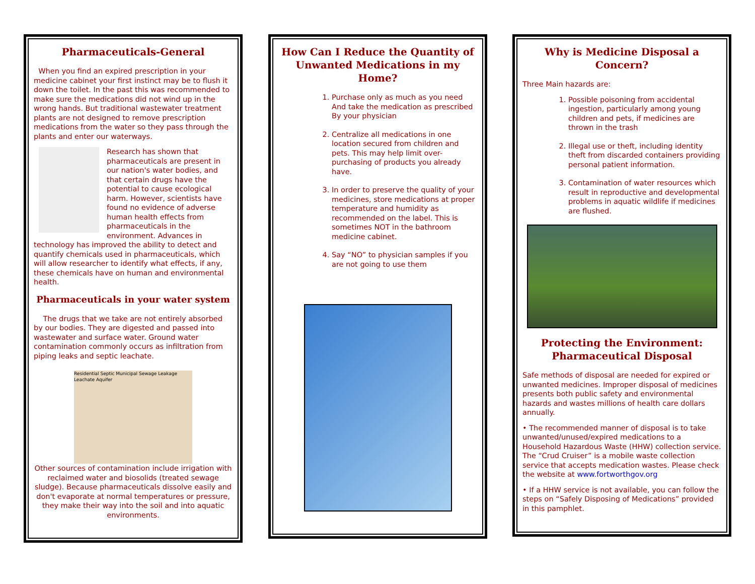Pharmaceuticals-General
When you find an expired prescription in your medicine cabinet your first instinct may be to flush it down the toilet. In the past this was recommended to make sure the medications did not wind up in the wrong hands. But traditional wastewater treatment plants are not designed to remove prescription medications from the water so they pass through the plants and enter our waterways.
Research has shown that pharmaceuticals are present in our nation's water bodies, and that certain drugs have the potential to cause ecological harm. However, scientists have found no evidence of adverse human health effects from pharmaceuticals in the environment. Advances in technology has improved the ability to detect and quantify chemicals used in pharmaceuticals, which will allow researcher to identify what effects, if any, these chemicals have on human and environmental health.
Pharmaceuticals in your water system
The drugs that we take are not entirely absorbed by our bodies. They are digested and passed into wastewater and surface water. Ground water contamination commonly occurs as infiltration from piping leaks and septic leachate.
Residential Septic Municipal Sewage Leakage Leachate Aquifer
Other sources of contamination include irrigation with reclaimed water and biosolids (treated sewage sludge). Because pharmaceuticals dissolve easily and don't evaporate at normal temperatures or pressure, they make their way into the soil and into aquatic environments.
How Can I Reduce the Quantity of Unwanted Medications in my Home?
1. Purchase only as much as you need And take the medication as prescribed By your physician
2. Centralize all medications in one location secured from children and pets. This may help limit over-purchasing of products you already have.
3. In order to preserve the quality of your medicines, store medications at proper temperature and humidity as recommended on the label. This is sometimes NOT in the bathroom medicine cabinet.
4. Say “NO” to physician samples if you are not going to use them
Why is Medicine Disposal a Concern?
Three Main hazards are:
1. Possible poisoning from accidental ingestion, particularly among young children and pets, if medicines are thrown in the trash
2. Illegal use or theft, including identity theft from discarded containers providing personal patient information.
3. Contamination of water resources which result in reproductive and developmental problems in aquatic wildlife if medicines are flushed.
Protecting the Environment: Pharmaceutical Disposal
Safe methods of disposal are needed for expired or unwanted medicines. Improper disposal of medicines presents both public safety and environmental hazards and wastes millions of health care dollars annually.
• The recommended manner of disposal is to take unwanted/unused/expired medications to a Household Hazardous Waste (HHW) collection service. The “Crud Cruiser” is a mobile waste collection service that accepts medication wastes. Please check the website at www.fortworthgov.org
• If a HHW service is not available, you can follow the steps on “Safely Disposing of Medications” provided in this pamphlet.